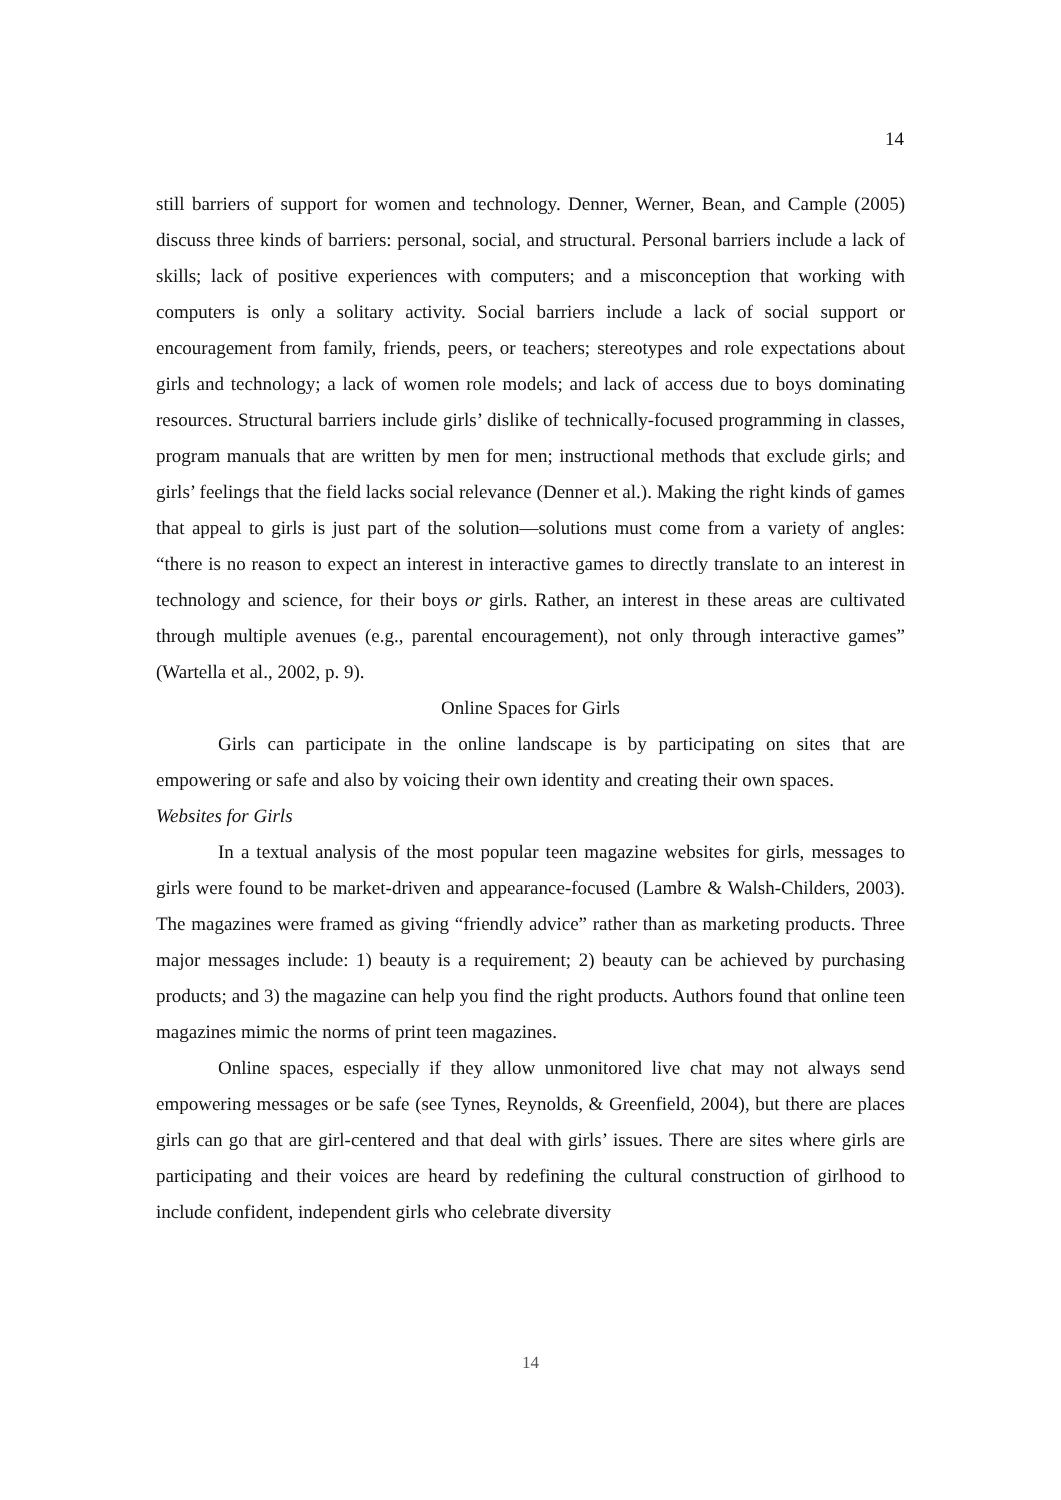14
still barriers of support for women and technology. Denner, Werner, Bean, and Cample (2005) discuss three kinds of barriers: personal, social, and structural. Personal barriers include a lack of skills; lack of positive experiences with computers; and a misconception that working with computers is only a solitary activity. Social barriers include a lack of social support or encouragement from family, friends, peers, or teachers; stereotypes and role expectations about girls and technology; a lack of women role models; and lack of access due to boys dominating resources. Structural barriers include girls’ dislike of technically-focused programming in classes, program manuals that are written by men for men; instructional methods that exclude girls; and girls’ feelings that the field lacks social relevance (Denner et al.). Making the right kinds of games that appeal to girls is just part of the solution—solutions must come from a variety of angles: “there is no reason to expect an interest in interactive games to directly translate to an interest in technology and science, for their boys or girls. Rather, an interest in these areas are cultivated through multiple avenues (e.g., parental encouragement), not only through interactive games” (Wartella et al., 2002, p. 9).
Online Spaces for Girls
Girls can participate in the online landscape is by participating on sites that are empowering or safe and also by voicing their own identity and creating their own spaces.
Websites for Girls
In a textual analysis of the most popular teen magazine websites for girls, messages to girls were found to be market-driven and appearance-focused (Lambre & Walsh-Childers, 2003). The magazines were framed as giving “friendly advice” rather than as marketing products. Three major messages include: 1) beauty is a requirement; 2) beauty can be achieved by purchasing products; and 3) the magazine can help you find the right products. Authors found that online teen magazines mimic the norms of print teen magazines.
Online spaces, especially if they allow unmonitored live chat may not always send empowering messages or be safe (see Tynes, Reynolds, & Greenfield, 2004), but there are places girls can go that are girl-centered and that deal with girls’ issues. There are sites where girls are participating and their voices are heard by redefining the cultural construction of girlhood to include confident, independent girls who celebrate diversity
14